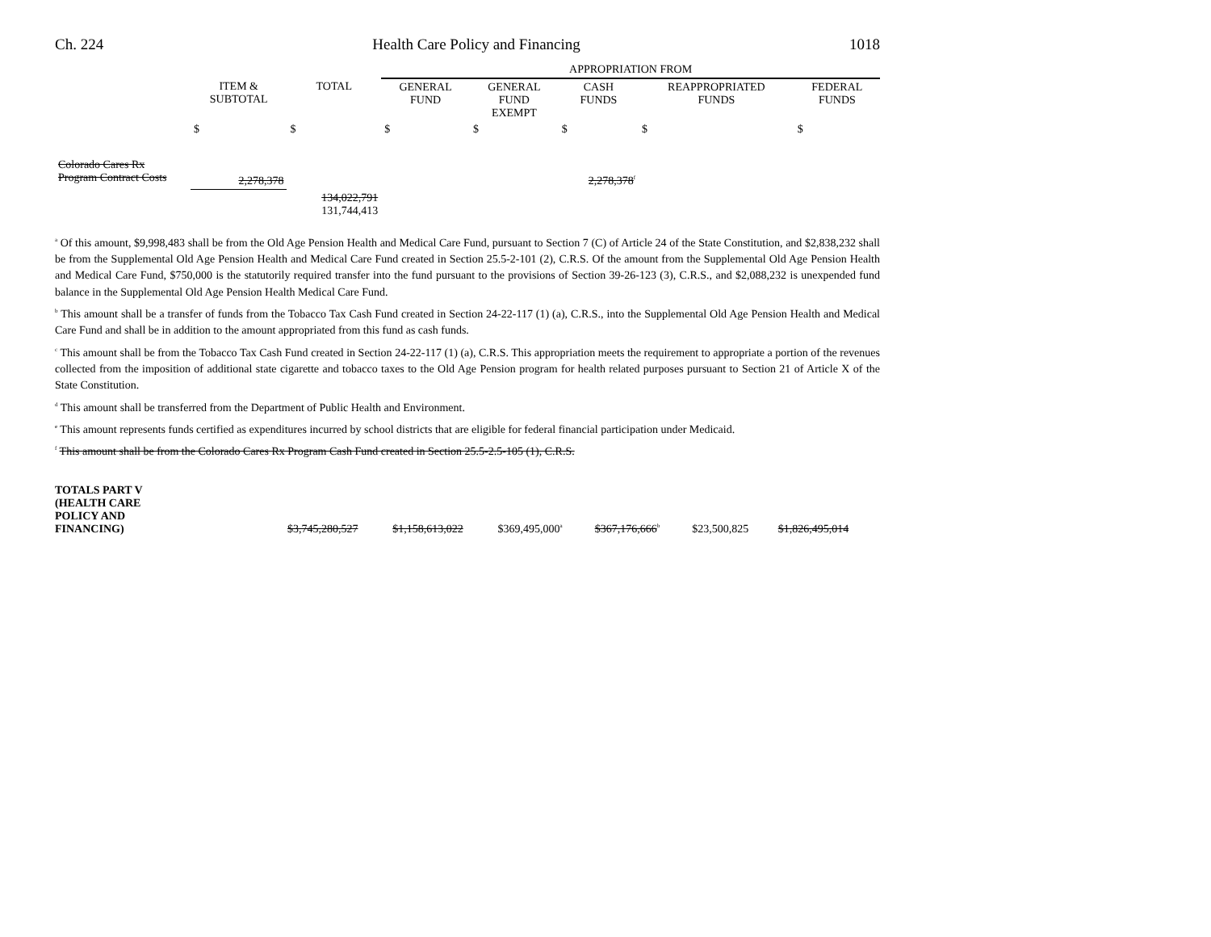Ch. 224 Health Care Policy and Financing 1018
| | | | APPROPRIATION FROM | | | | |
| | ITEM & SUBTOTAL | TOTAL | GENERAL FUND | GENERAL FUND EXEMPT | CASH FUNDS | REAPPROPRIATED FUNDS | FEDERAL FUNDS |
| | $ | $ | $ | $ | $ | $ | $ |
| Colorado Cares Rx Program Contract Costs | 2,278,378 | | | | 2,278,378<sup>f</sup> | | |
| | | 134,022,791 131,744,413 | | | | | |
<sup>a</sup> Of this amount, $9,998,483 shall be from the Old Age Pension Health and Medical Care Fund, pursuant to Section 7 (C) of Article 24 of the State Constitution, and $2,838,232 shall be from the Supplemental Old Age Pension Health and Medical Care Fund created in Section 25.5-2-101 (2), C.R.S. Of the amount from the Supplemental Old Age Pension Health and Medical Care Fund, $750,000 is the statutorily required transfer into the fund pursuant to the provisions of Section 39-26-123 (3), C.R.S., and $2,088,232 is unexpended fund balance in the Supplemental Old Age Pension Health Medical Care Fund.
<sup>b</sup> This amount shall be a transfer of funds from the Tobacco Tax Cash Fund created in Section 24-22-117 (1) (a), C.R.S., into the Supplemental Old Age Pension Health and Medical Care Fund and shall be in addition to the amount appropriated from this fund as cash funds.
<sup>c</sup> This amount shall be from the Tobacco Tax Cash Fund created in Section 24-22-117 (1) (a), C.R.S. This appropriation meets the requirement to appropriate a portion of the revenues collected from the imposition of additional state cigarette and tobacco taxes to the Old Age Pension program for health related purposes pursuant to Section 21 of Article X of the State Constitution.
<sup>d</sup> This amount shall be transferred from the Department of Public Health and Environment.
<sup>e</sup> This amount represents funds certified as expenditures incurred by school districts that are eligible for federal financial participation under Medicaid.
<sup>f</sup> This amount shall be from the Colorado Cares Rx Program Cash Fund created in Section 25.5-2.5-105 (1), C.R.S.
| TOTALS PART V (HEALTH CARE POLICY AND FINANCING) | $3,745,280,527 | $1,158,613,022 | $369,495,000<sup>a</sup> | $367,176,666<sup>b</sup> | $23,500,825 | $1,826,495,014 |